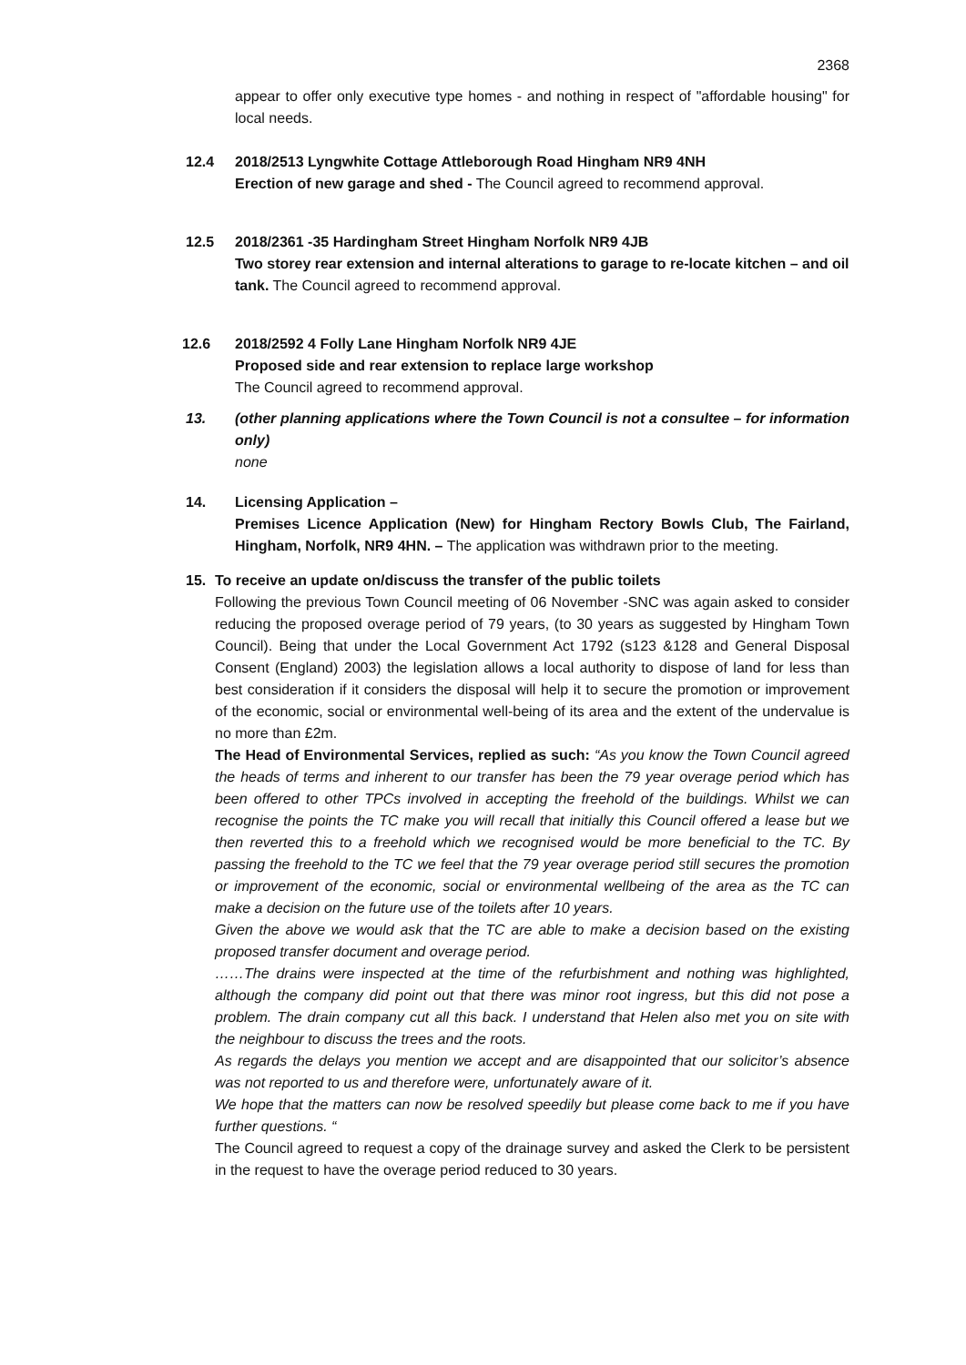2368
appear to offer only executive type homes - and nothing in respect of "affordable housing" for local needs.
12.4 2018/2513 Lyngwhite Cottage Attleborough Road Hingham NR9 4NH
Erection of new garage and shed - The Council agreed to recommend approval.
12.5 2018/2361 -35 Hardingham Street Hingham Norfolk NR9 4JB
Two storey rear extension and internal alterations to garage to re-locate kitchen – and oil tank. The Council agreed to recommend approval.
12.6 2018/2592 4 Folly Lane Hingham Norfolk NR9 4JE
Proposed side and rear extension to replace large workshop
The Council agreed to recommend approval.
13. (other planning applications where the Town Council is not a consultee – for information only)
none
14. Licensing Application –
Premises Licence Application (New) for Hingham Rectory Bowls Club, The Fairland, Hingham, Norfolk, NR9 4HN. – The application was withdrawn prior to the meeting.
15. To receive an update on/discuss the transfer of the public toilets
Following the previous Town Council meeting of 06 November -SNC was again asked to consider reducing the proposed overage period of 79 years, (to 30 years as suggested by Hingham Town Council). Being that under the Local Government Act 1792 (s123 &128 and General Disposal Consent (England) 2003) the legislation allows a local authority to dispose of land for less than best consideration if it considers the disposal will help it to secure the promotion or improvement of the economic, social or environmental well-being of its area and the extent of the undervalue is no more than £2m.
The Head of Environmental Services, replied as such: “As you know the Town Council agreed the heads of terms and inherent to our transfer has been the 79 year overage period which has been offered to other TPCs involved in accepting the freehold of the buildings. Whilst we can recognise the points the TC make you will recall that initially this Council offered a lease but we then reverted this to a freehold which we recognised would be more beneficial to the TC. By passing the freehold to the TC we feel that the 79 year overage period still secures the promotion or improvement of the economic, social or environmental wellbeing of the area as the TC can make a decision on the future use of the toilets after 10 years.
Given the above we would ask that the TC are able to make a decision based on the existing proposed transfer document and overage period.
……The drains were inspected at the time of the refurbishment and nothing was highlighted, although the company did point out that there was minor root ingress, but this did not pose a problem. The drain company cut all this back. I understand that Helen also met you on site with the neighbour to discuss the trees and the roots.
As regards the delays you mention we accept and are disappointed that our solicitor’s absence was not reported to us and therefore were, unfortunately aware of it.
We hope that the matters can now be resolved speedily but please come back to me if you have further questions. “
The Council agreed to request a copy of the drainage survey and asked the Clerk to be persistent in the request to have the overage period reduced to 30 years.